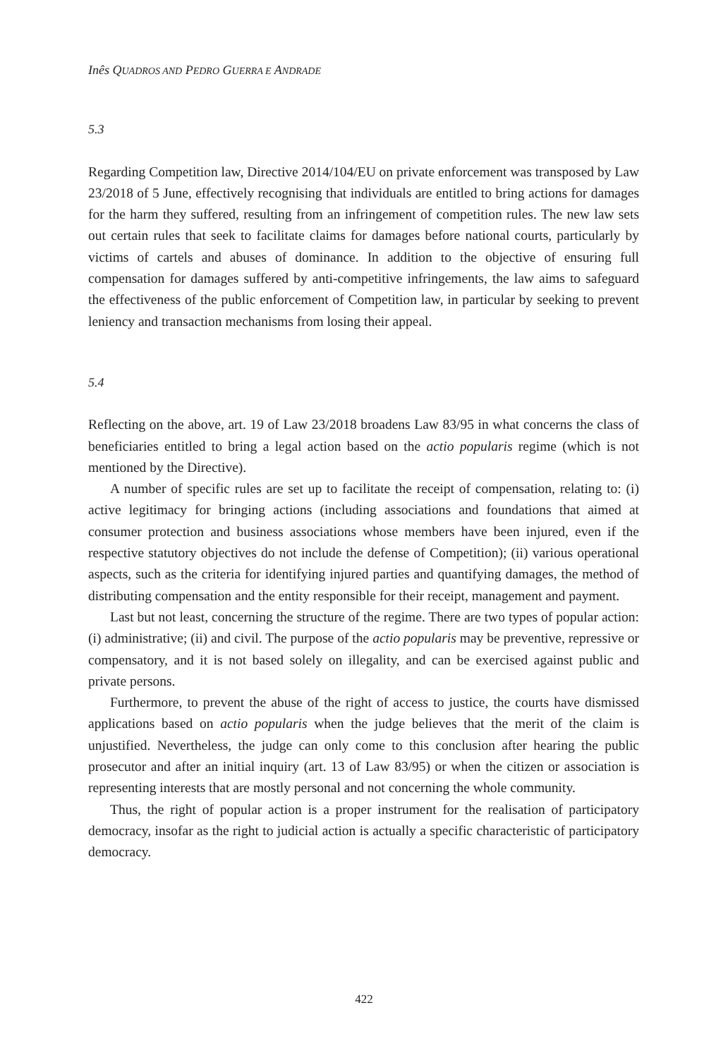Inês QUADROS AND PEDRO GUERRA E ANDRADE
5.3
Regarding Competition law, Directive 2014/104/EU on private enforcement was transposed by Law 23/2018 of 5 June, effectively recognising that individuals are entitled to bring actions for damages for the harm they suffered, resulting from an infringement of competition rules. The new law sets out certain rules that seek to facilitate claims for damages before national courts, particularly by victims of cartels and abuses of dominance. In addition to the objective of ensuring full compensation for damages suffered by anti-competitive infringements, the law aims to safeguard the effectiveness of the public enforcement of Competition law, in particular by seeking to prevent leniency and transaction mechanisms from losing their appeal.
5.4
Reflecting on the above, art. 19 of Law 23/2018 broadens Law 83/95 in what concerns the class of beneficiaries entitled to bring a legal action based on the actio popularis regime (which is not mentioned by the Directive).
A number of specific rules are set up to facilitate the receipt of compensation, relating to: (i) active legitimacy for bringing actions (including associations and foundations that aimed at consumer protection and business associations whose members have been injured, even if the respective statutory objectives do not include the defense of Competition); (ii) various operational aspects, such as the criteria for identifying injured parties and quantifying damages, the method of distributing compensation and the entity responsible for their receipt, management and payment.
Last but not least, concerning the structure of the regime. There are two types of popular action: (i) administrative; (ii) and civil. The purpose of the actio popularis may be preventive, repressive or compensatory, and it is not based solely on illegality, and can be exercised against public and private persons.
Furthermore, to prevent the abuse of the right of access to justice, the courts have dismissed applications based on actio popularis when the judge believes that the merit of the claim is unjustified. Nevertheless, the judge can only come to this conclusion after hearing the public prosecutor and after an initial inquiry (art. 13 of Law 83/95) or when the citizen or association is representing interests that are mostly personal and not concerning the whole community.
Thus, the right of popular action is a proper instrument for the realisation of participatory democracy, insofar as the right to judicial action is actually a specific characteristic of participatory democracy.
422